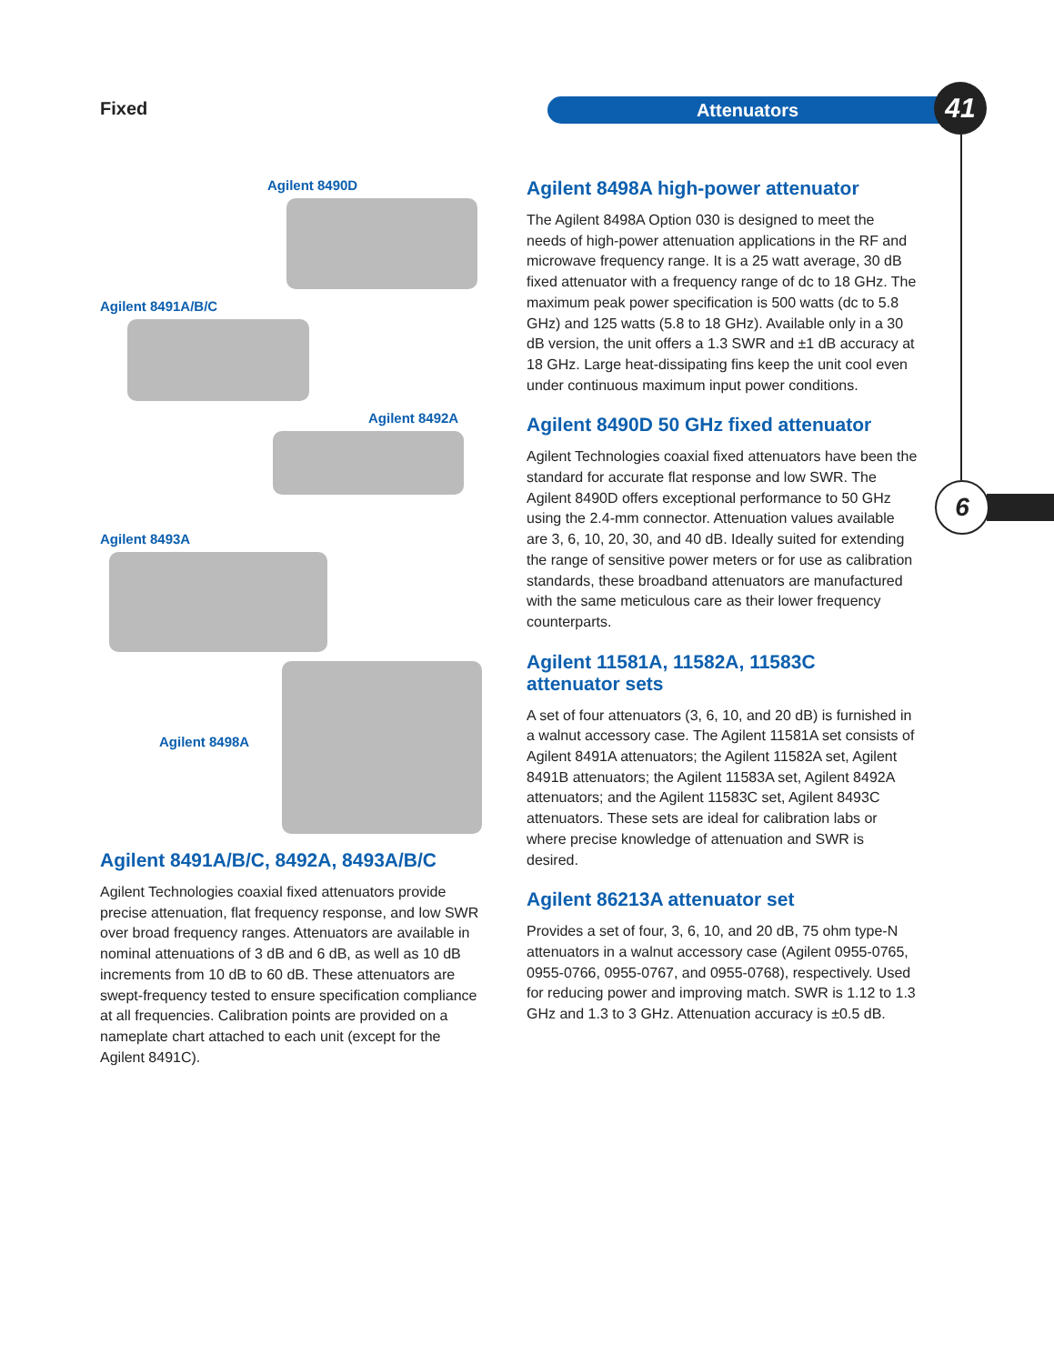Fixed Attenuators 41
6
Agilent 8490D
Agilent 8491A/B/C
Agilent 8492A
Agilent 8493A
Agilent 8498A
Agilent 8491A/B/C, 8492A, 8493A/B/C
Agilent Technologies coaxial fixed attenuators provide precise attenuation, flat frequency response, and low SWR over broad frequency ranges. Attenuators are available in nominal attenuations of 3 dB and 6 dB, as well as 10 dB increments from 10 dB to 60 dB. These attenuators are swept-frequency tested to ensure specification compliance at all frequencies. Calibration points are provided on a nameplate chart attached to each unit (except for the Agilent 8491C).
Agilent 8498A high-power attenuator
The Agilent 8498A Option 030 is designed to meet the needs of high-power attenuation applications in the RF and microwave frequency range. It is a 25 watt average, 30 dB fixed attenuator with a frequency range of dc to 18 GHz. The maximum peak power specification is 500 watts (dc to 5.8 GHz) and 125 watts (5.8 to 18 GHz). Available only in a 30 dB version, the unit offers a 1.3 SWR and ±1 dB accuracy at 18 GHz. Large heat-dissipating fins keep the unit cool even under continuous maximum input power conditions.
Agilent 8490D 50 GHz fixed attenuator
Agilent Technologies coaxial fixed attenuators have been the standard for accurate flat response and low SWR. The Agilent 8490D offers exceptional performance to 50 GHz using the 2.4-mm connector. Attenuation values available are 3, 6, 10, 20, 30, and 40 dB. Ideally suited for extending the range of sensitive power meters or for use as calibration standards, these broadband attenuators are manufactured with the same meticulous care as their lower frequency counterparts.
Agilent 11581A, 11582A, 11583C
attenuator sets
A set of four attenuators (3, 6, 10, and 20 dB) is furnished in a walnut accessory case. The Agilent 11581A set consists of Agilent 8491A attenuators; the Agilent 11582A set, Agilent 8491B attenuators; the Agilent 11583A set, Agilent 8492A attenuators; and the Agilent 11583C set, Agilent 8493C attenuators. These sets are ideal for calibration labs or where precise knowledge of attenuation and SWR is desired.
Agilent 86213A attenuator set
Provides a set of four, 3, 6, 10, and 20 dB, 75 ohm type-N attenuators in a walnut accessory case (Agilent 0955-0765, 0955-0766, 0955-0767, and 0955-0768), respectively. Used for reducing power and improving match. SWR is 1.12 to 1.3 GHz and 1.3 to 3 GHz. Attenuation accuracy is ±0.5 dB.